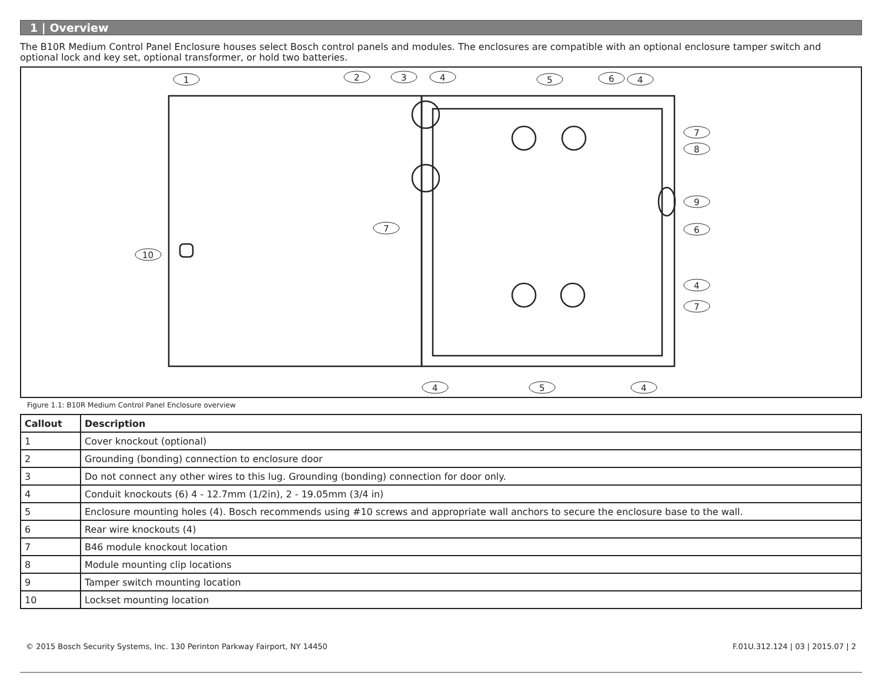1 | Overview
The B10R Medium Control Panel Enclosure houses select Bosch control panels and modules. The enclosures are compatible with an optional enclosure tamper switch and optional lock and key set, optional transformer, or hold two batteries.
1
2
3
4
5
6
4
7
8
9
6
4
7
7
10
4
5
4
Figure 1.1: B10R Medium Control Panel Enclosure overview
| Callout | Description |
| --- | --- |
| 1 | Cover knockout (optional) |
| 2 | Grounding (bonding) connection to enclosure door |
| 3 | Do not connect any other wires to this lug. Grounding (bonding) connection for door only. |
| 4 | Conduit knockouts (6) 4 - 12.7mm (1/2in), 2 - 19.05mm (3/4 in) |
| 5 | Enclosure mounting holes (4). Bosch recommends using #10 screws and appropriate wall anchors to secure the enclosure base to the wall. |
| 6 | Rear wire knockouts (4) |
| 7 | B46 module knockout location |
| 8 | Module mounting clip locations |
| 9 | Tamper switch mounting location |
| 10 | Lockset mounting location |
© 2015 Bosch Security Systems, Inc. 130 Perinton Parkway Fairport, NY 14450 F.01U.312.124 | 03 | 2015.07 | 2